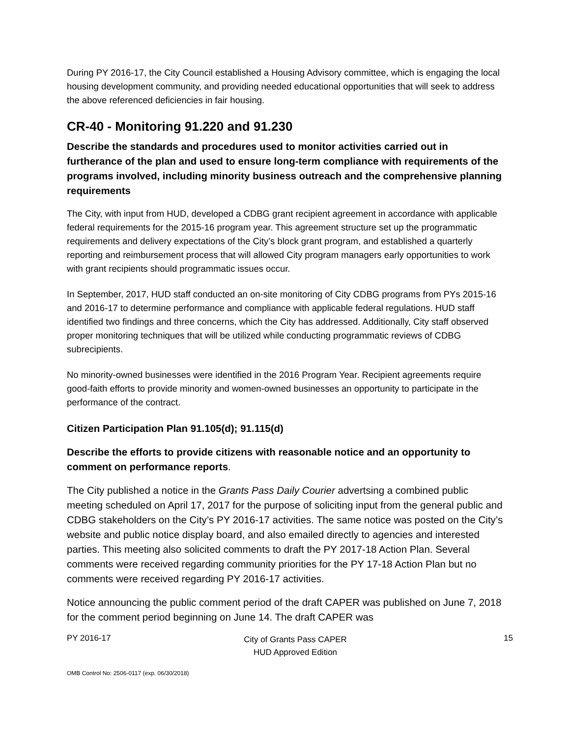During PY 2016-17, the City Council established a Housing Advisory committee, which is engaging the local housing development community, and providing needed educational opportunities that will seek to address the above referenced deficiencies in fair housing.
CR-40 - Monitoring 91.220 and 91.230
Describe the standards and procedures used to monitor activities carried out in furtherance of the plan and used to ensure long-term compliance with requirements of the programs involved, including minority business outreach and the comprehensive planning requirements
The City, with input from HUD, developed a CDBG grant recipient agreement in accordance with applicable federal requirements for the 2015-16 program year. This agreement structure set up the programmatic requirements and delivery expectations of the City’s block grant program, and established a quarterly reporting and reimbursement process that will allowed City program managers early opportunities to work with grant recipients should programmatic issues occur.
In September, 2017, HUD staff conducted an on-site monitoring of City CDBG programs from PYs 2015-16 and 2016-17 to determine performance and compliance with applicable federal regulations. HUD staff identified two findings and three concerns, which the City has addressed. Additionally, City staff observed proper monitoring techniques that will be utilized while conducting programmatic reviews of CDBG subrecipients.
No minority-owned businesses were identified in the 2016 Program Year. Recipient agreements require good-faith efforts to provide minority and women-owned businesses an opportunity to participate in the performance of the contract.
Citizen Participation Plan 91.105(d); 91.115(d)
Describe the efforts to provide citizens with reasonable notice and an opportunity to comment on performance reports.
The City published a notice in the Grants Pass Daily Courier advertsing a combined public meeting scheduled on April 17, 2017 for the purpose of soliciting input from the general public and CDBG stakeholders on the City’s PY 2016-17 activities. The same notice was posted on the City’s website and public notice display board, and also emailed directly to agencies and interested parties. This meeting also solicited comments to draft the PY 2017-18 Action Plan. Several comments were received regarding community priorities for the PY 17-18 Action Plan but no comments were received regarding PY 2016-17 activities.
Notice announcing the public comment period of the draft CAPER was published on June 7, 2018 for the comment period beginning on June 14. The draft CAPER was
PY 2016-17
City of Grants Pass CAPER
HUD Approved Edition
15
OMB Control No: 2506-0117 (exp. 06/30/2018)